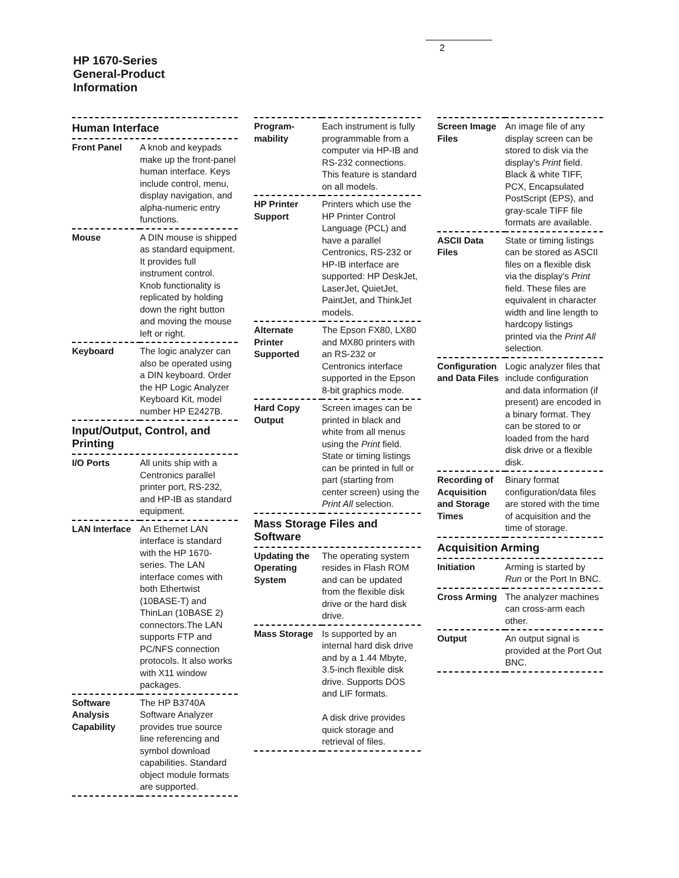2
HP 1670-Series
General-Product
Information
Human Interface
| Front Panel | A knob and keypads make up the front-panel human interface. Keys include control, menu, display navigation, and alpha-numeric entry functions. |
| Mouse | A DIN mouse is shipped as standard equipment. It provides full instrument control. Knob functionality is replicated by holding down the right button and moving the mouse left or right. |
| Keyboard | The logic analyzer can also be operated using a DIN keyboard. Order the HP Logic Analyzer Keyboard Kit, model number HP E2427B. |
Input/Output, Control, and Printing
| I/O Ports | All units ship with a Centronics parallel printer port, RS-232, and HP-IB as standard equipment. |
| LAN Interface | An Ethernet LAN interface is standard with the HP 1670-series. The LAN interface comes with both Ethertwist (10BASE-T) and ThinLan (10BASE 2) connectors.The LAN supports FTP and PC/NFS connection protocols. It also works with X11 window packages. |
| Software Analysis Capability | The HP B3740A Software Analyzer provides true source line referencing and symbol download capabilities. Standard object module formats are supported. |
| Program-mability | Each instrument is fully programmable from a computer via HP-IB and RS-232 connections. This feature is standard on all models. |
| HP Printer Support | Printers which use the HP Printer Control Language (PCL) and have a parallel Centronics, RS-232 or HP-IB interface are supported: HP DeskJet, LaserJet, QuietJet, PaintJet, and ThinkJet models. |
| Alternate Printer Supported | The Epson FX80, LX80 and MX80 printers with an RS-232 or Centronics interface supported in the Epson 8-bit graphics mode. |
| Hard Copy Output | Screen images can be printed in black and white from all menus using the Print field. State or timing listings can be printed in full or part (starting from center screen) using the Print All selection. |
Mass Storage Files and Software
| Updating the Operating System | The operating system resides in Flash ROM and can be updated from the flexible disk drive or the hard disk drive. |
| Mass Storage | Is supported by an internal hard disk drive and by a 1.44 Mbyte, 3.5-inch flexible disk drive. Supports DOS and LIF formats. A disk drive provides quick storage and retrieval of files. |
| Screen Image Files | An image file of any display screen can be stored to disk via the display's Print field. Black & white TIFF, PCX, Encapsulated PostScript (EPS), and gray-scale TIFF file formats are available. |
| ASCII Data Files | State or timing listings can be stored as ASCII files on a flexible disk via the display's Print field. These files are equivalent in character width and line length to hardcopy listings printed via the Print All selection. |
| Configuration and Data Files | Logic analyzer files that include configuration and data information (if present) are encoded in a binary format. They can be stored to or loaded from the hard disk drive or a flexible disk. |
| Recording of Acquisition and Storage Times | Binary format configuration/data files are stored with the time of acquisition and the time of storage. |
Acquisition Arming
| Initiation | Arming is started by Run or the Port In BNC. |
| Cross Arming | The analyzer machines can cross-arm each other. |
| Output | An output signal is provided at the Port Out BNC. |